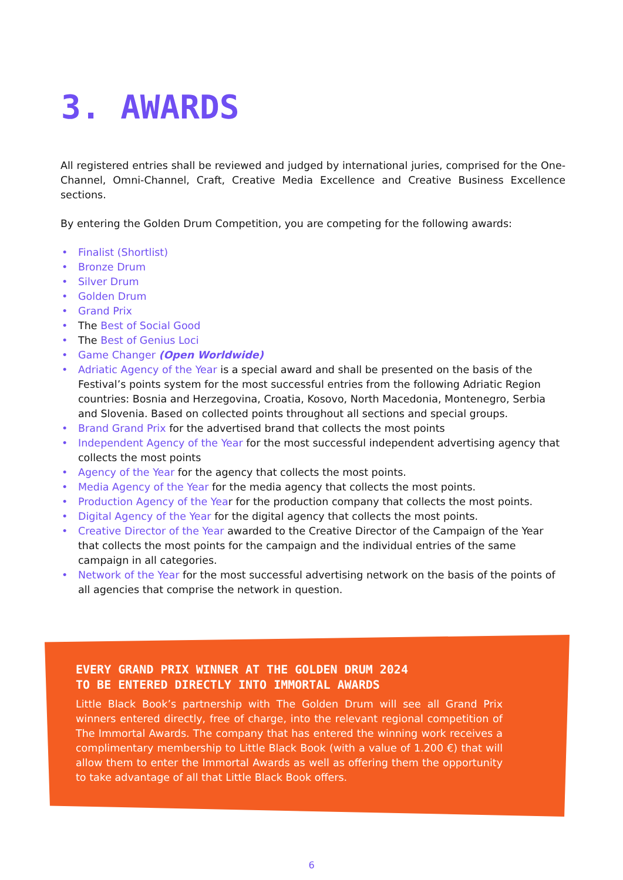3. AWARDS
All registered entries shall be reviewed and judged by international juries, comprised for the One-Channel, Omni-Channel, Craft, Creative Media Excellence and Creative Business Excellence sections.
By entering the Golden Drum Competition, you are competing for the following awards:
• Finalist (Shortlist)
• Bronze Drum
• Silver Drum
• Golden Drum
• Grand Prix
• The Best of Social Good
• The Best of Genius Loci
• Game Changer (Open Worldwide)
• Adriatic Agency of the Year is a special award and shall be presented on the basis of the Festival’s points system for the most successful entries from the following Adriatic Region countries: Bosnia and Herzegovina, Croatia, Kosovo, North Macedonia, Montenegro, Serbia and Slovenia. Based on collected points throughout all sections and special groups.
• Brand Grand Prix for the advertised brand that collects the most points
• Independent Agency of the Year for the most successful independent advertising agency that collects the most points
• Agency of the Year for the agency that collects the most points.
• Media Agency of the Year for the media agency that collects the most points.
• Production Agency of the Year for the production company that collects the most points.
• Digital Agency of the Year for the digital agency that collects the most points.
• Creative Director of the Year awarded to the Creative Director of the Campaign of the Year that collects the most points for the campaign and the individual entries of the same campaign in all categories.
• Network of the Year for the most successful advertising network on the basis of the points of all agencies that comprise the network in question.
EVERY GRAND PRIX WINNER AT THE GOLDEN DRUM 2024
TO BE ENTERED DIRECTLY INTO IMMORTAL AWARDS
Little Black Book’s partnership with The Golden Drum will see all Grand Prix winners entered directly, free of charge, into the relevant regional competition of The Immortal Awards. The company that has entered the winning work receives a complimentary membership to Little Black Book (with a value of 1.200 €) that will allow them to enter the Immortal Awards as well as offering them the opportunity to take advantage of all that Little Black Book offers.
6